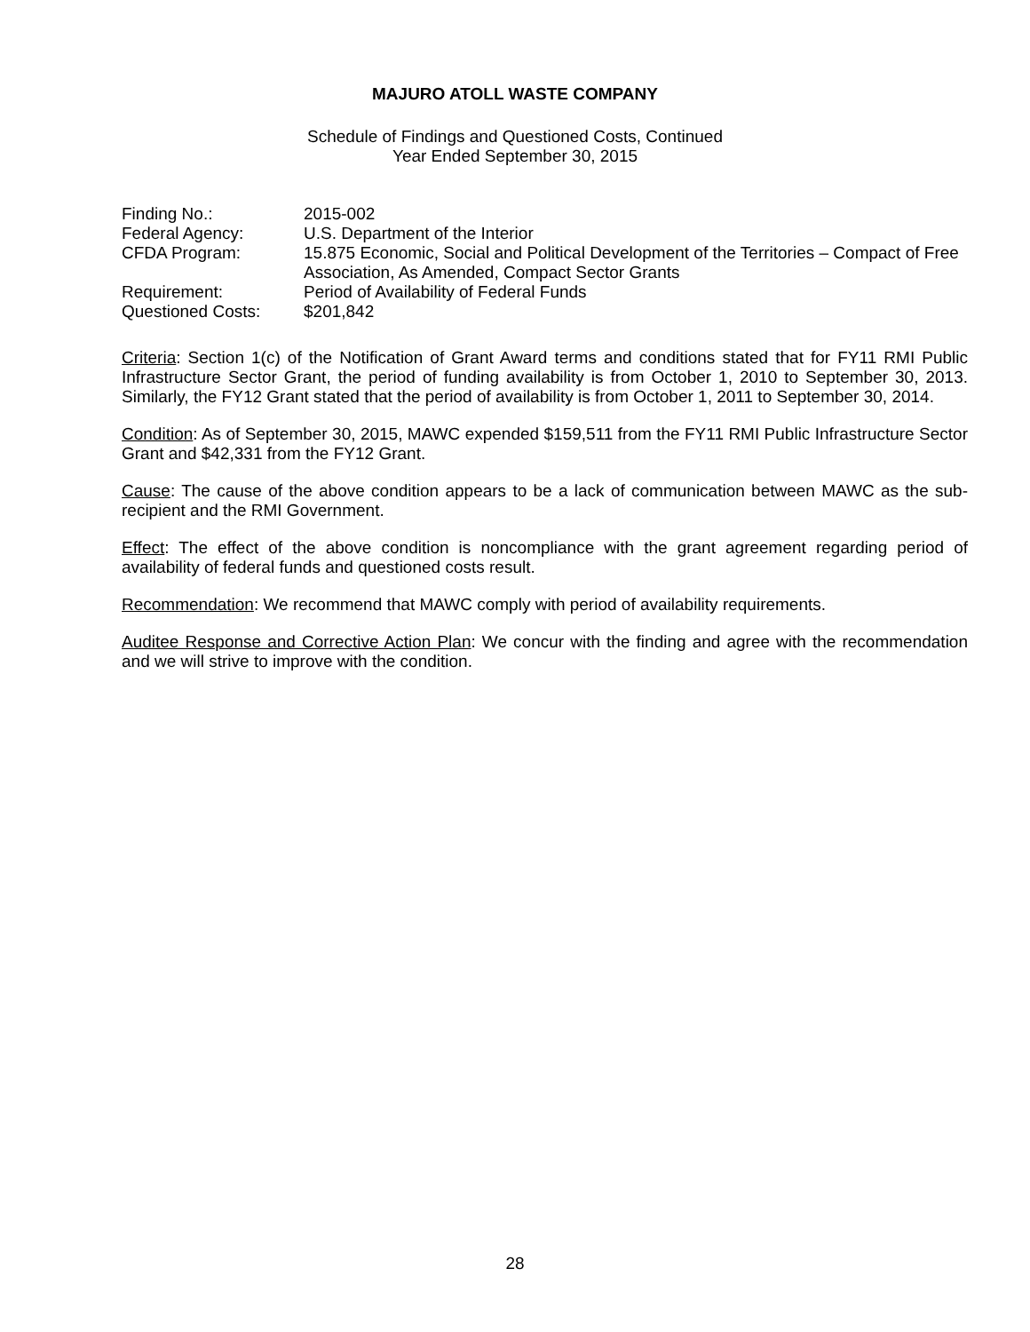MAJURO ATOLL WASTE COMPANY
Schedule of Findings and Questioned Costs, Continued
Year Ended September 30, 2015
| Finding No.: | 2015-002 |
| Federal Agency: | U.S. Department of the Interior |
| CFDA Program: | 15.875 Economic, Social and Political Development of the Territories – Compact of Free Association, As Amended, Compact Sector Grants |
| Requirement: | Period of Availability of Federal Funds |
| Questioned Costs: | $201,842 |
Criteria: Section 1(c) of the Notification of Grant Award terms and conditions stated that for FY11 RMI Public Infrastructure Sector Grant, the period of funding availability is from October 1, 2010 to September 30, 2013. Similarly, the FY12 Grant stated that the period of availability is from October 1, 2011 to September 30, 2014.
Condition: As of September 30, 2015, MAWC expended $159,511 from the FY11 RMI Public Infrastructure Sector Grant and $42,331 from the FY12 Grant.
Cause: The cause of the above condition appears to be a lack of communication between MAWC as the sub-recipient and the RMI Government.
Effect: The effect of the above condition is noncompliance with the grant agreement regarding period of availability of federal funds and questioned costs result.
Recommendation: We recommend that MAWC comply with period of availability requirements.
Auditee Response and Corrective Action Plan: We concur with the finding and agree with the recommendation and we will strive to improve with the condition.
28